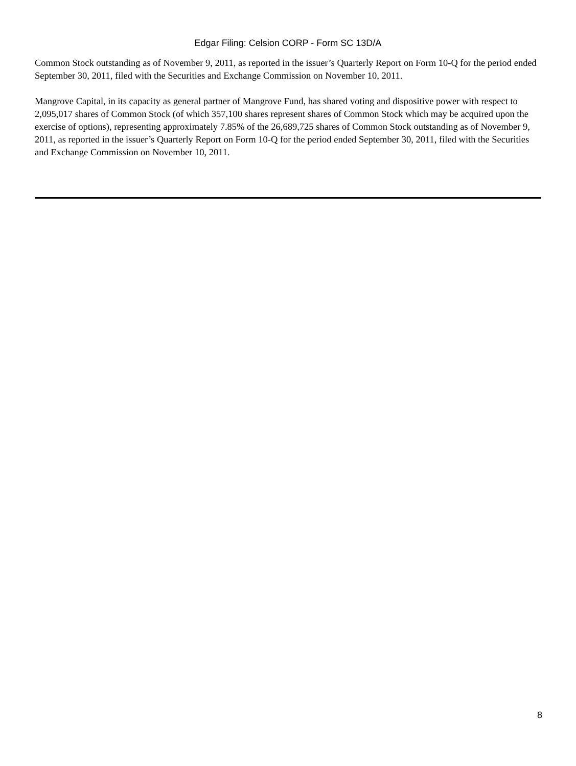Edgar Filing: Celsion CORP - Form SC 13D/A
Common Stock outstanding as of November 9, 2011, as reported in the issuer’s Quarterly Report on Form 10-Q for the period ended September 30, 2011, filed with the Securities and Exchange Commission on November 10, 2011.
Mangrove Capital, in its capacity as general partner of Mangrove Fund, has shared voting and dispositive power with respect to 2,095,017 shares of Common Stock (of which 357,100 shares represent shares of Common Stock which may be acquired upon the exercise of options), representing approximately 7.85% of the 26,689,725 shares of Common Stock outstanding as of November 9, 2011, as reported in the issuer’s Quarterly Report on Form 10-Q for the period ended September 30, 2011, filed with the Securities and Exchange Commission on November 10, 2011.
8